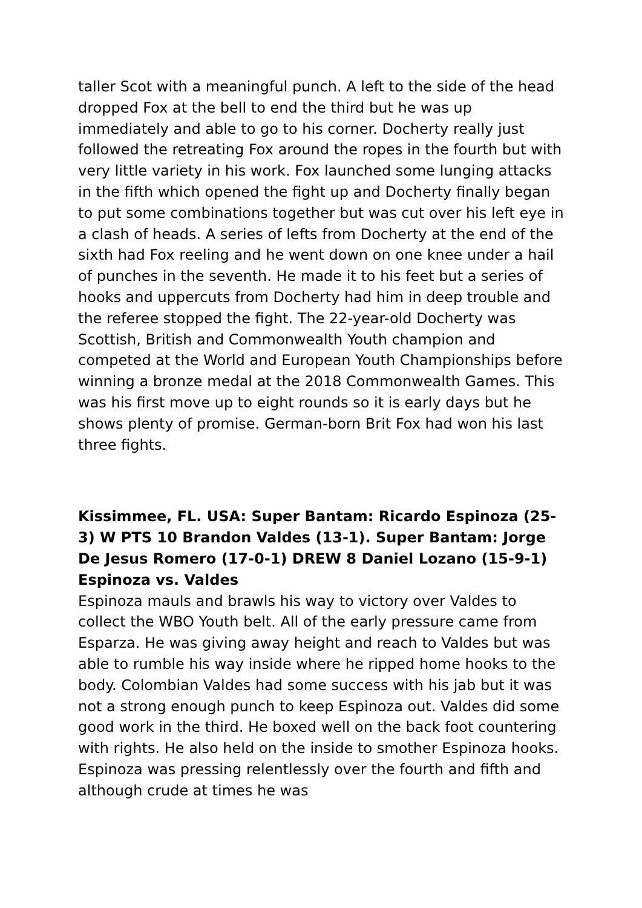taller Scot with a meaningful punch. A left to the side of the head dropped Fox at the bell to end the third but he was up immediately and able to go to his corner. Docherty really just followed the retreating Fox around the ropes in the fourth but with very little variety in his work. Fox launched some lunging attacks in the fifth which opened the fight up and Docherty finally began to put some combinations together but was cut over his left eye in a clash of heads. A series of lefts from Docherty at the end of the sixth had Fox reeling and he went down on one knee under a hail of punches in the seventh. He made it to his feet but a series of hooks and uppercuts from Docherty had him in deep trouble and the referee stopped the fight. The 22-year-old Docherty was Scottish, British and Commonwealth Youth champion and competed at the World and European Youth Championships before winning a bronze medal at the 2018 Commonwealth Games. This was his first move up to eight rounds so it is early days but he shows plenty of promise. German-born Brit Fox had won his last three fights.
Kissimmee, FL. USA: Super Bantam: Ricardo Espinoza (25-3) W PTS 10 Brandon Valdes (13-1). Super Bantam: Jorge De Jesus Romero (17-0-1) DREW 8 Daniel Lozano (15-9-1)
Espinoza vs. Valdes
Espinoza mauls and brawls his way to victory over Valdes to collect the WBO Youth belt. All of the early pressure came from Esparza. He was giving away height and reach to Valdes but was able to rumble his way inside where he ripped home hooks to the body. Colombian Valdes had some success with his jab but it was not a strong enough punch to keep Espinoza out. Valdes did some good work in the third. He boxed well on the back foot countering with rights. He also held on the inside to smother Espinoza hooks. Espinoza was pressing relentlessly over the fourth and fifth and although crude at times he was